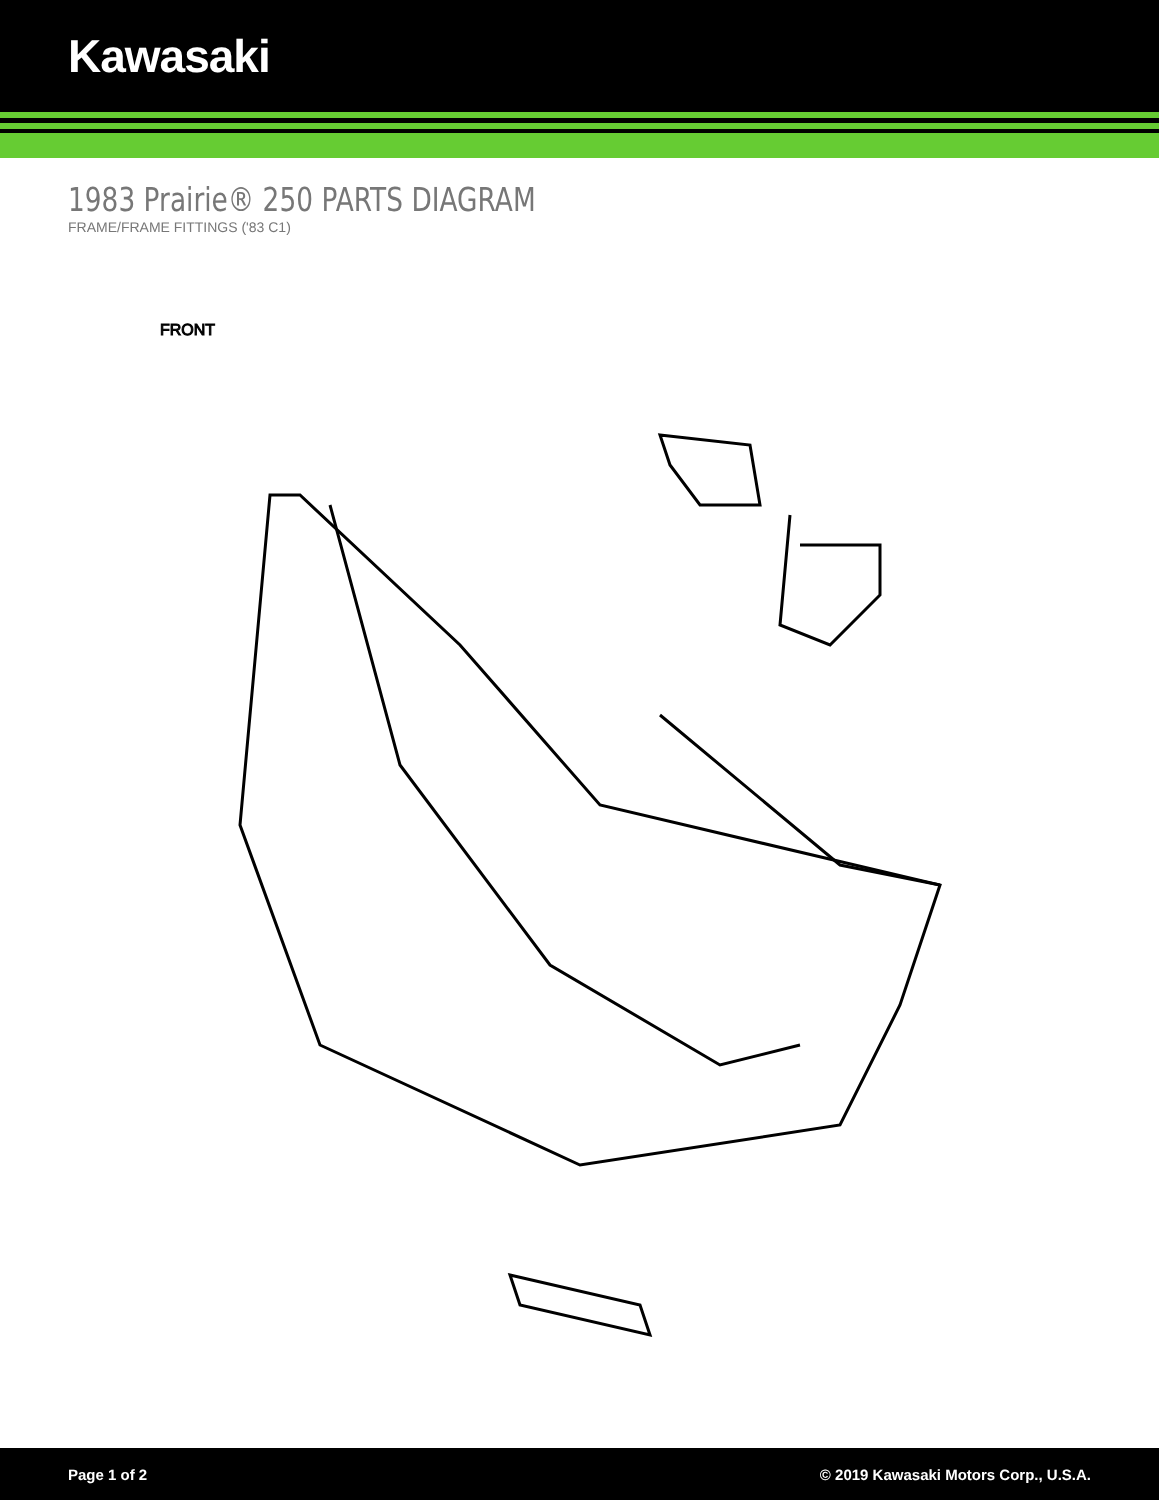Kawasaki
1983 Prairie® 250 PARTS DIAGRAM
FRAME/FRAME FITTINGS ('83 C1)
FRONT
Page 1 of 2 © 2019 Kawasaki Motors Corp., U.S.A.